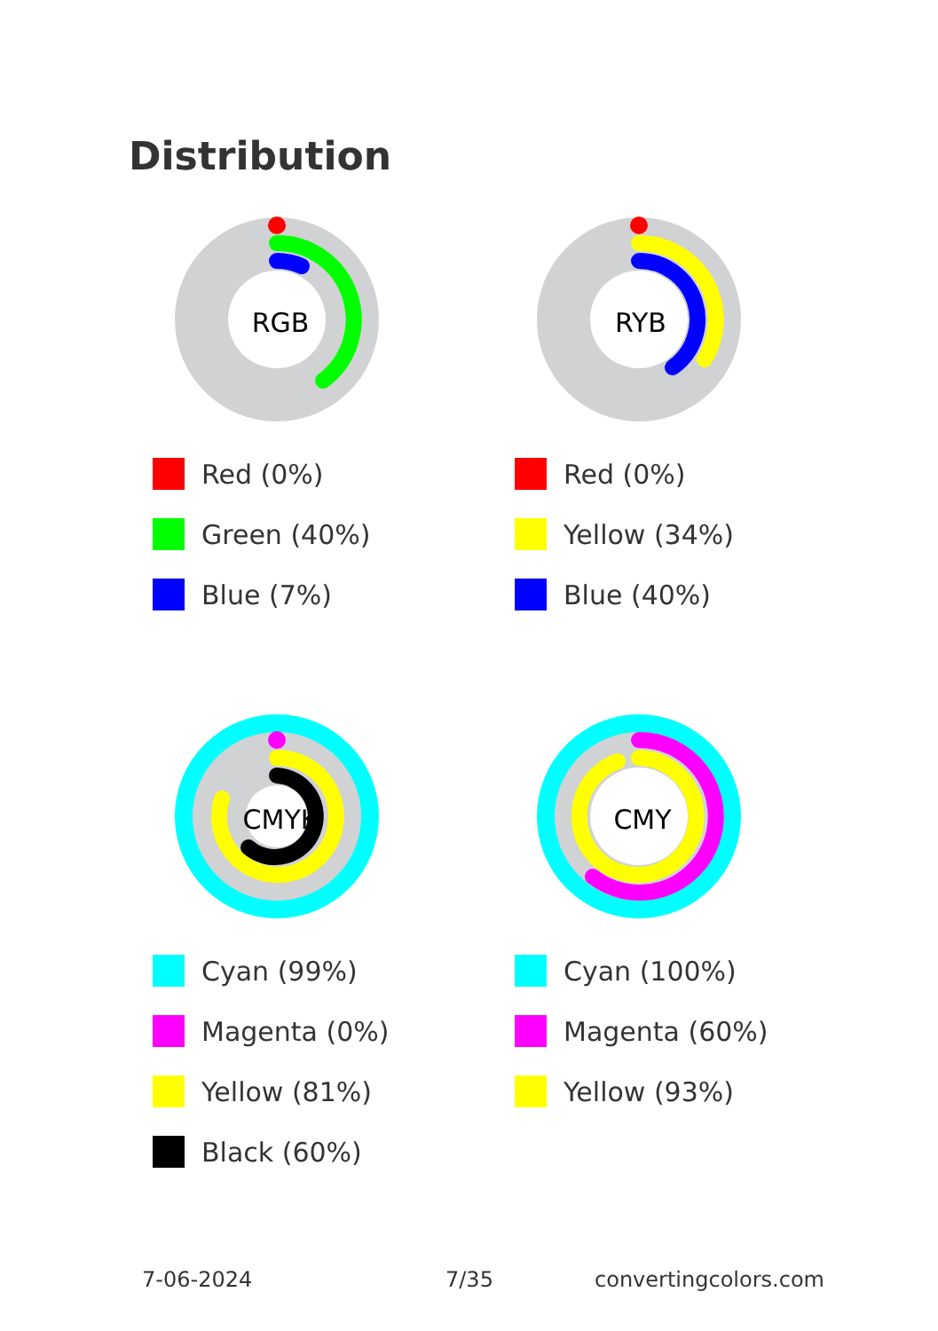Distribution
RGB
Red (0%)
Green (40%)
Blue (7%)
RYB
Red (0%)
Yellow (34%)
Blue (40%)
CMYK
Cyan (99%)
Magenta (0%)
Yellow (81%)
Black (60%)
CMY
Cyan (100%)
Magenta (60%)
Yellow (93%)
7-06-2024 7/35 convertingcolors.com